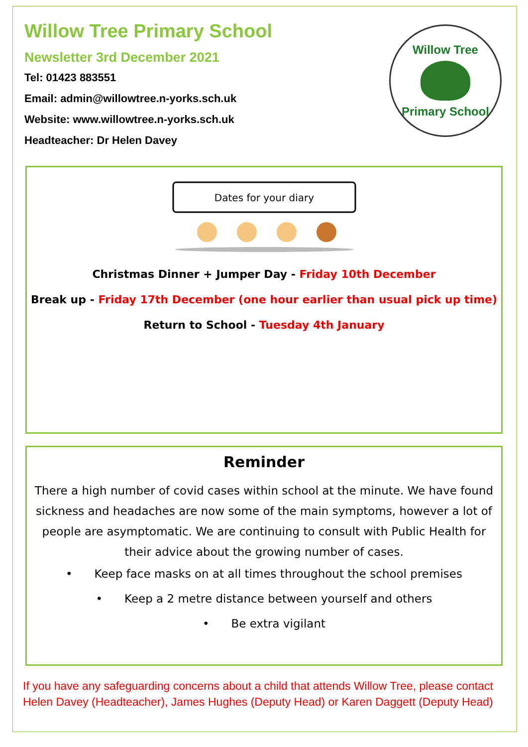Willow Tree Primary School
Newsletter 3rd December 2021
Tel: 01423 883551
Email: admin@willowtree.n-yorks.sch.uk
Website: www.willowtree.n-yorks.sch.uk
Headteacher: Dr Helen Davey
Willow Tree
Primary School
Dates for your diary
Christmas Dinner + Jumper Day - Friday 10th December
Break up - Friday 17th December (one hour earlier than usual pick up time)
Return to School - Tuesday 4th January
Reminder
There a high number of covid cases within school at the minute. We have found sickness and headaches are now some of the main symptoms, however a lot of people are asymptomatic. We are continuing to consult with Public Health for their advice about the growing number of cases.
• Keep face masks on at all times throughout the school premises
• Keep a 2 metre distance between yourself and others
• Be extra vigilant
If you have any safeguarding concerns about a child that attends Willow Tree, please contact Helen Davey (Headteacher), James Hughes (Deputy Head) or Karen Daggett (Deputy Head)